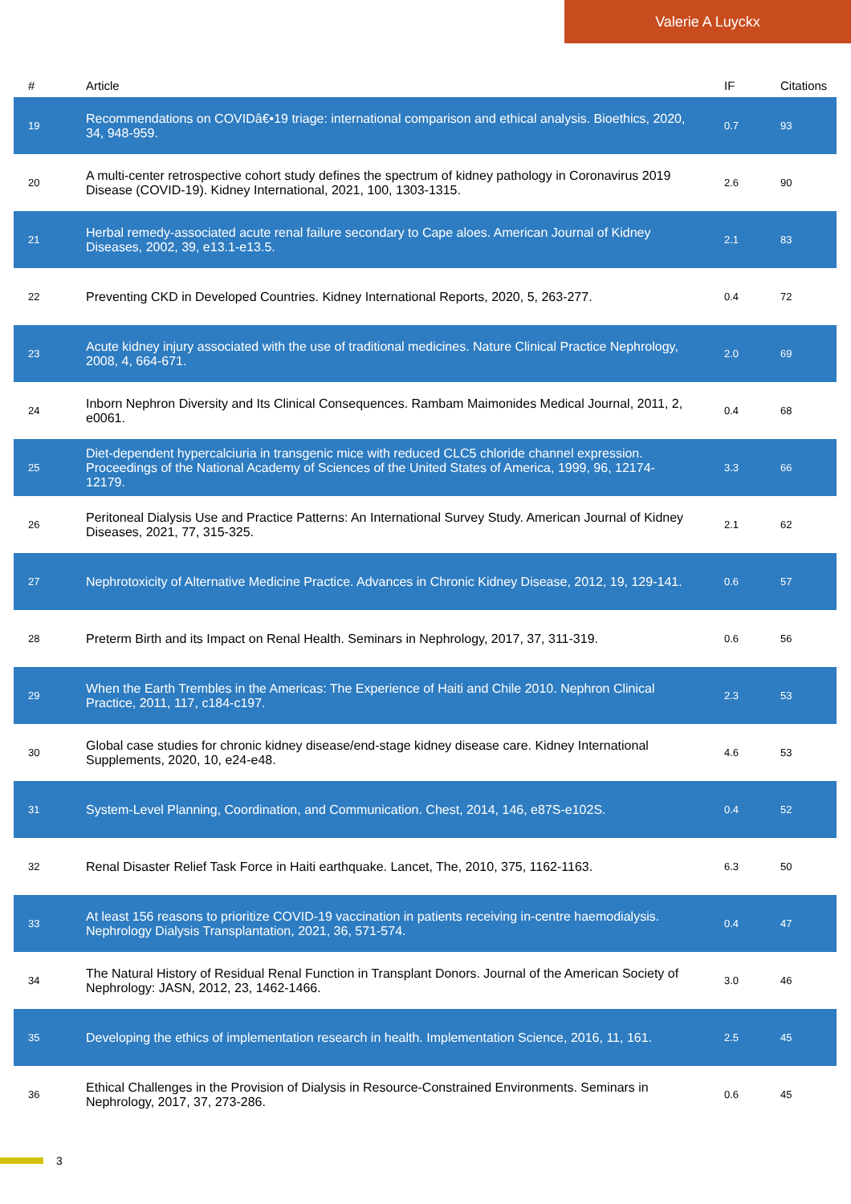Valerie A Luyckx
| # | Article | IF | Citations |
| --- | --- | --- | --- |
| 19 | Recommendations on COVIDâ€•19 triage: international comparison and ethical analysis. Bioethics, 2020, 34, 948-959. | 0.7 | 93 |
| 20 | A multi-center retrospective cohort study defines the spectrum of kidney pathology in Coronavirus 2019 Disease (COVID-19). Kidney International, 2021, 100, 1303-1315. | 2.6 | 90 |
| 21 | Herbal remedy-associated acute renal failure secondary to Cape aloes. American Journal of Kidney Diseases, 2002, 39, e13.1-e13.5. | 2.1 | 83 |
| 22 | Preventing CKD in Developed Countries. Kidney International Reports, 2020, 5, 263-277. | 0.4 | 72 |
| 23 | Acute kidney injury associated with the use of traditional medicines. Nature Clinical Practice Nephrology, 2008, 4, 664-671. | 2.0 | 69 |
| 24 | Inborn Nephron Diversity and Its Clinical Consequences. Rambam Maimonides Medical Journal, 2011, 2, e0061. | 0.4 | 68 |
| 25 | Diet-dependent hypercalciuria in transgenic mice with reduced CLC5 chloride channel expression. Proceedings of the National Academy of Sciences of the United States of America, 1999, 96, 12174-12179. | 3.3 | 66 |
| 26 | Peritoneal Dialysis Use and Practice Patterns: An International Survey Study. American Journal of Kidney Diseases, 2021, 77, 315-325. | 2.1 | 62 |
| 27 | Nephrotoxicity of Alternative Medicine Practice. Advances in Chronic Kidney Disease, 2012, 19, 129-141. | 0.6 | 57 |
| 28 | Preterm Birth and its Impact on Renal Health. Seminars in Nephrology, 2017, 37, 311-319. | 0.6 | 56 |
| 29 | When the Earth Trembles in the Americas: The Experience of Haiti and Chile 2010. Nephron Clinical Practice, 2011, 117, c184-c197. | 2.3 | 53 |
| 30 | Global case studies for chronic kidney disease/end-stage kidney disease care. Kidney International Supplements, 2020, 10, e24-e48. | 4.6 | 53 |
| 31 | System-Level Planning, Coordination, and Communication. Chest, 2014, 146, e87S-e102S. | 0.4 | 52 |
| 32 | Renal Disaster Relief Task Force in Haiti earthquake. Lancet, The, 2010, 375, 1162-1163. | 6.3 | 50 |
| 33 | At least 156 reasons to prioritize COVID-19 vaccination in patients receiving in-centre haemodialysis. Nephrology Dialysis Transplantation, 2021, 36, 571-574. | 0.4 | 47 |
| 34 | The Natural History of Residual Renal Function in Transplant Donors. Journal of the American Society of Nephrology: JASN, 2012, 23, 1462-1466. | 3.0 | 46 |
| 35 | Developing the ethics of implementation research in health. Implementation Science, 2016, 11, 161. | 2.5 | 45 |
| 36 | Ethical Challenges in the Provision of Dialysis in Resource-Constrained Environments. Seminars in Nephrology, 2017, 37, 273-286. | 0.6 | 45 |
3